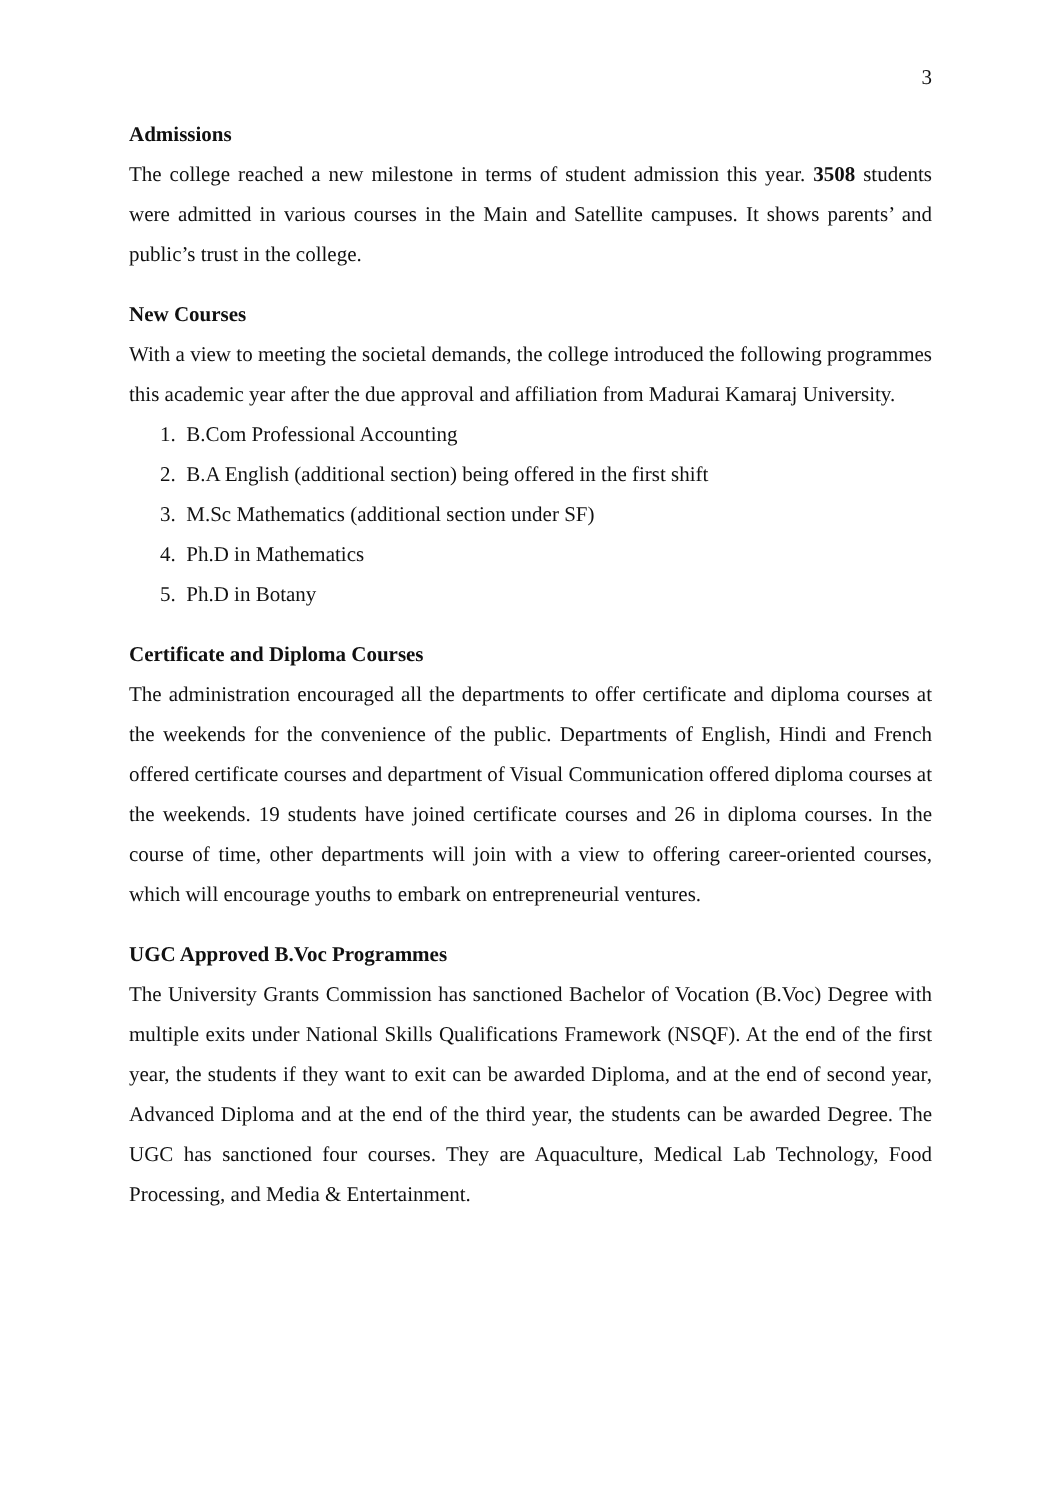3
Admissions
The college reached a new milestone in terms of student admission this year. 3508 students were admitted in various courses in the Main and Satellite campuses. It shows parents’ and public’s trust in the college.
New Courses
With a view to meeting the societal demands, the college introduced the following programmes this academic year after the due approval and affiliation from Madurai Kamaraj University.
1. B.Com Professional Accounting
2. B.A English (additional section) being offered in the first shift
3. M.Sc Mathematics (additional section under SF)
4. Ph.D in Mathematics
5. Ph.D in Botany
Certificate and Diploma Courses
The administration encouraged all the departments to offer certificate and diploma courses at the weekends for the convenience of the public. Departments of English, Hindi and French offered certificate courses and department of Visual Communication offered diploma courses at the weekends. 19 students have joined certificate courses and 26 in diploma courses. In the course of time, other departments will join with a view to offering career-oriented courses, which will encourage youths to embark on entrepreneurial ventures.
UGC Approved B.Voc Programmes
The University Grants Commission has sanctioned Bachelor of Vocation (B.Voc) Degree with multiple exits under National Skills Qualifications Framework (NSQF). At the end of the first year, the students if they want to exit can be awarded Diploma, and at the end of second year, Advanced Diploma and at the end of the third year, the students can be awarded Degree. The UGC has sanctioned four courses. They are Aquaculture, Medical Lab Technology, Food Processing, and Media & Entertainment.